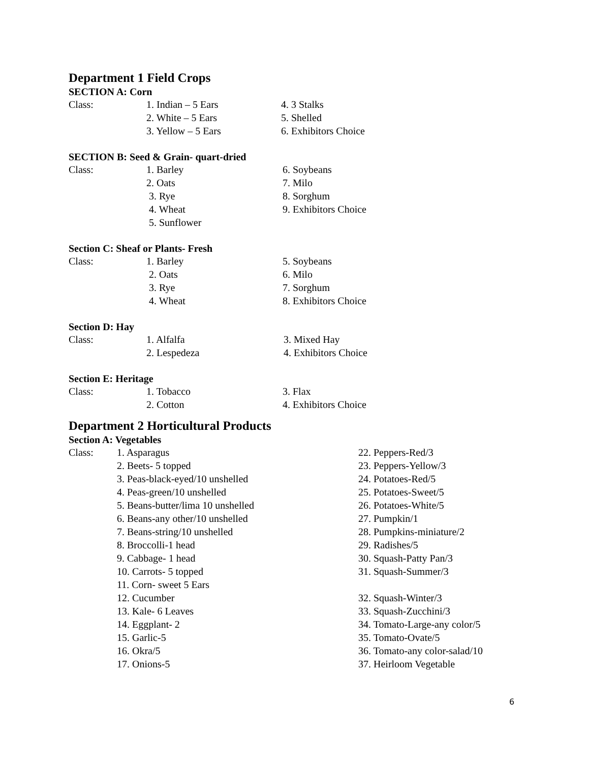Department 1 Field Crops
SECTION A: Corn
| Class: | 1. Indian – 5 Ears | 4. 3 Stalks |
| | 2. White – 5 Ears | 5. Shelled |
| | 3. Yellow – 5 Ears | 6. Exhibitors Choice |
SECTION B: Seed & Grain- quart-dried
| Class: | 1. Barley | 6. Soybeans |
| | 2. Oats | 7. Milo |
| | 3. Rye | 8. Sorghum |
| | 4. Wheat | 9. Exhibitors Choice |
| | 5. Sunflower | |
Section C: Sheaf or Plants- Fresh
| Class: | 1. Barley | 5. Soybeans |
| | 2. Oats | 6. Milo |
| | 3. Rye | 7. Sorghum |
| | 4. Wheat | 8. Exhibitors Choice |
Section D: Hay
| Class: | 1. Alfalfa | 3. Mixed Hay |
| | 2. Lespedeza | 4. Exhibitors Choice |
Section E: Heritage
| Class: | 1. Tobacco | 3. Flax |
| | 2. Cotton | 4. Exhibitors Choice |
Department 2 Horticultural Products
Section A: Vegetables
| Class: | 1. Asparagus | 22. Peppers-Red/3 |
| | 2. Beets- 5 topped | 23. Peppers-Yellow/3 |
| | 3. Peas-black-eyed/10 unshelled | 24. Potatoes-Red/5 |
| | 4. Peas-green/10 unshelled | 25. Potatoes-Sweet/5 |
| | 5. Beans-butter/lima 10 unshelled | 26. Potatoes-White/5 |
| | 6. Beans-any other/10 unshelled | 27. Pumpkin/1 |
| | 7. Beans-string/10 unshelled | 28. Pumpkins-miniature/2 |
| | 8. Broccolli-1 head | 29. Radishes/5 |
| | 9. Cabbage- 1 head | 30. Squash-Patty Pan/3 |
| | 10. Carrots- 5 topped | 31. Squash-Summer/3 |
| | 11. Corn- sweet 5 Ears | |
| | 12. Cucumber | 32. Squash-Winter/3 |
| | 13. Kale- 6 Leaves | 33. Squash-Zucchini/3 |
| | 14. Eggplant- 2 | 34. Tomato-Large-any color/5 |
| | 15. Garlic-5 | 35. Tomato-Ovate/5 |
| | 16. Okra/5 | 36. Tomato-any color-salad/10 |
| | 17. Onions-5 | 37. Heirloom Vegetable |
6